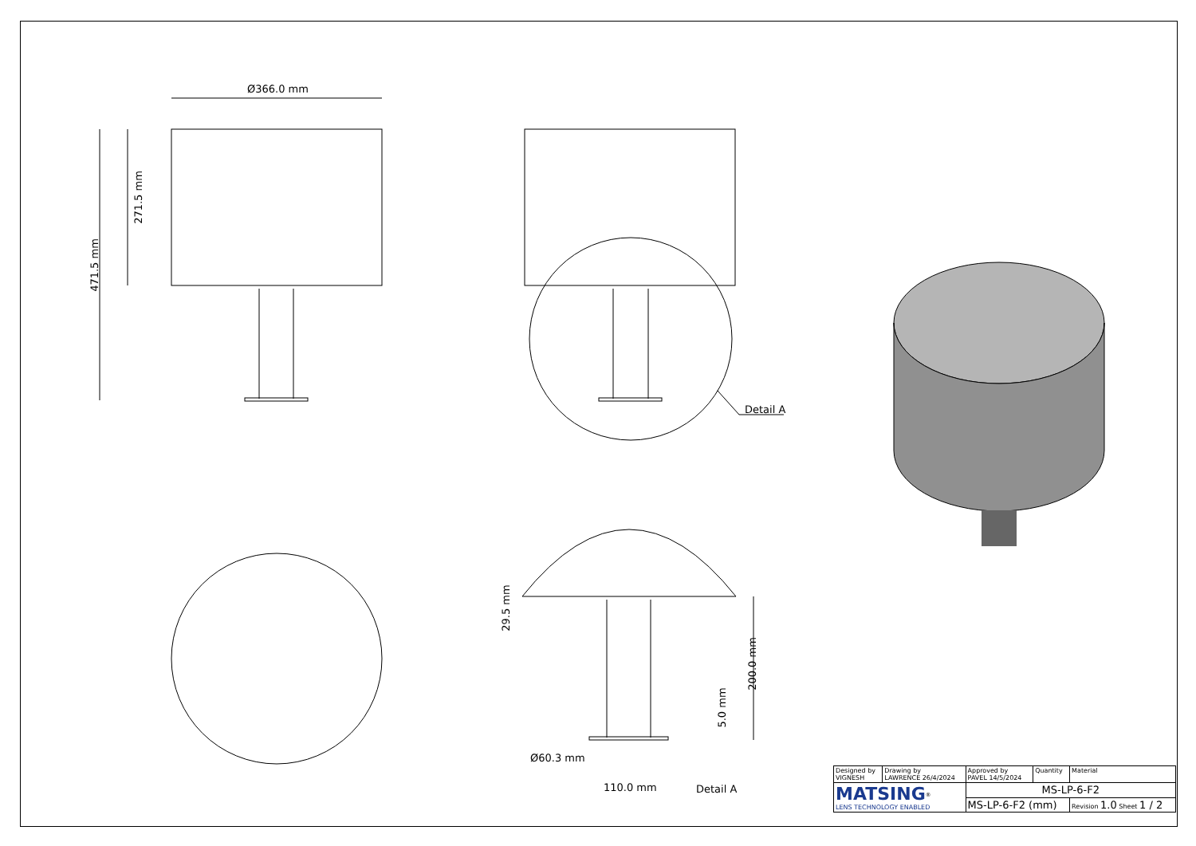Ø366.0 mm
271.5 mm
471.5 mm
Detail A
29.5 mm
200.0 mm
5.0 mm
Ø60.3 mm
110.0 mm Detail A
| Designed by VIGNESH | Drawing by LAWRENCE 26/4/2024 | Approved by PAVEL 14/5/2024 | Quantity | Material |
| MATSING<sup>®</sup> LENS TECHNOLOGY ENABLED | | MS-LP-6-F2 | | |
| | | MS-LP-6-F2 (mm) | | Revision 1.0 Sheet 1 / 2 |